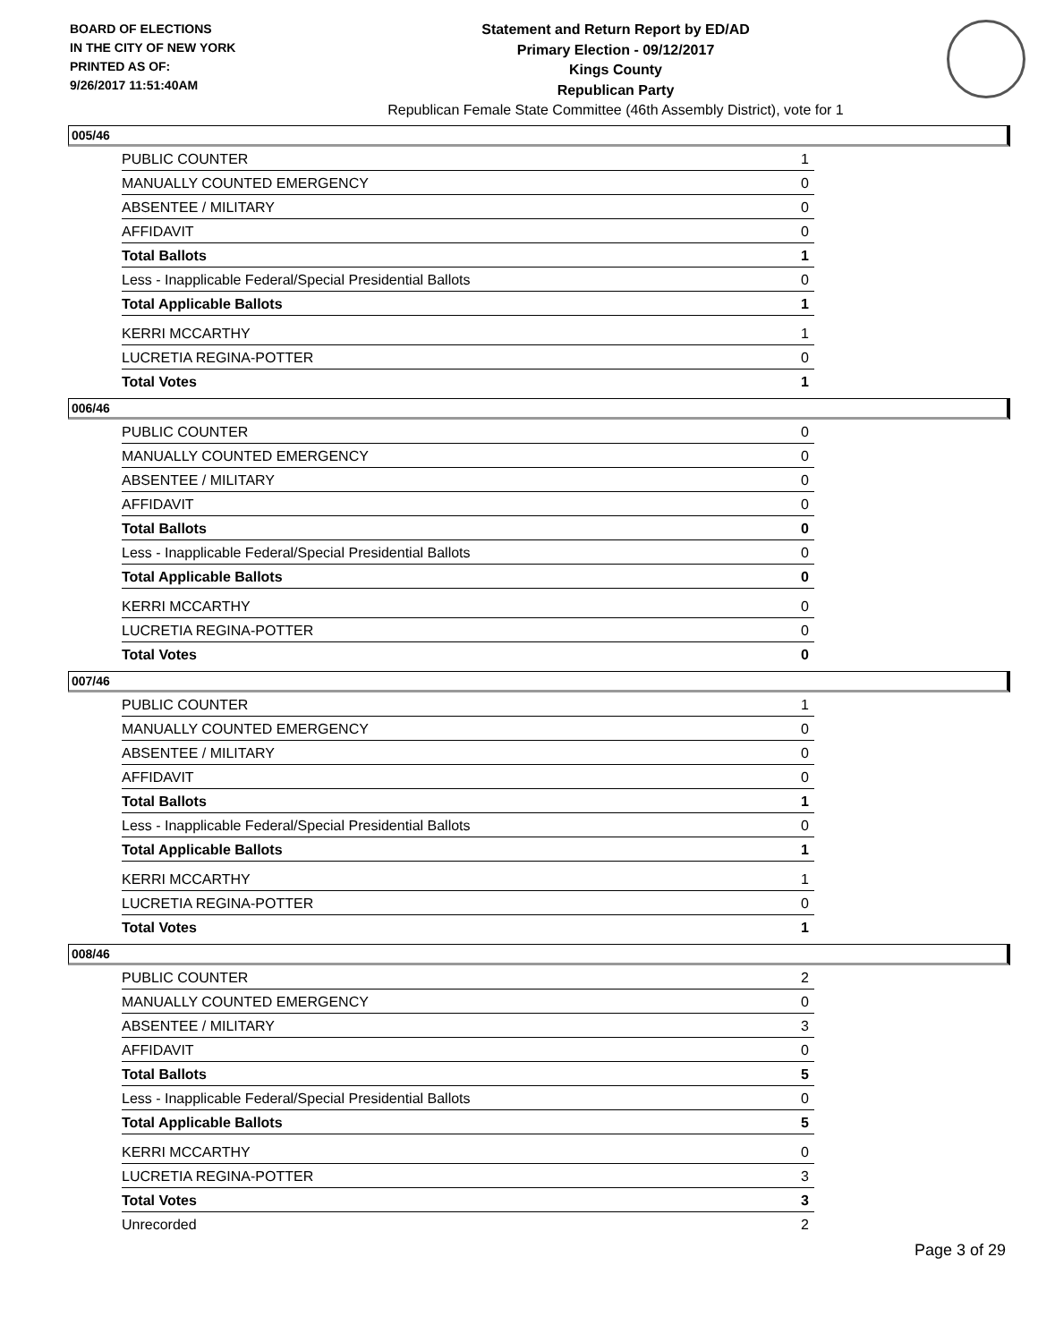BOARD OF ELECTIONS
IN THE CITY OF NEW YORK
PRINTED AS OF:
9/26/2017 11:51:40AM
Statement and Return Report by ED/AD
Primary Election - 09/12/2017
Kings County
Republican Party
Republican Female State Committee (46th Assembly District), vote for 1
005/46
| PUBLIC COUNTER | 1 |
| MANUALLY COUNTED EMERGENCY | 0 |
| ABSENTEE / MILITARY | 0 |
| AFFIDAVIT | 0 |
| Total Ballots | 1 |
| Less - Inapplicable Federal/Special Presidential Ballots | 0 |
| Total Applicable Ballots | 1 |
| KERRI MCCARTHY | 1 |
| LUCRETIA REGINA-POTTER | 0 |
| Total Votes | 1 |
006/46
| PUBLIC COUNTER | 0 |
| MANUALLY COUNTED EMERGENCY | 0 |
| ABSENTEE / MILITARY | 0 |
| AFFIDAVIT | 0 |
| Total Ballots | 0 |
| Less - Inapplicable Federal/Special Presidential Ballots | 0 |
| Total Applicable Ballots | 0 |
| KERRI MCCARTHY | 0 |
| LUCRETIA REGINA-POTTER | 0 |
| Total Votes | 0 |
007/46
| PUBLIC COUNTER | 1 |
| MANUALLY COUNTED EMERGENCY | 0 |
| ABSENTEE / MILITARY | 0 |
| AFFIDAVIT | 0 |
| Total Ballots | 1 |
| Less - Inapplicable Federal/Special Presidential Ballots | 0 |
| Total Applicable Ballots | 1 |
| KERRI MCCARTHY | 1 |
| LUCRETIA REGINA-POTTER | 0 |
| Total Votes | 1 |
008/46
| PUBLIC COUNTER | 2 |
| MANUALLY COUNTED EMERGENCY | 0 |
| ABSENTEE / MILITARY | 3 |
| AFFIDAVIT | 0 |
| Total Ballots | 5 |
| Less - Inapplicable Federal/Special Presidential Ballots | 0 |
| Total Applicable Ballots | 5 |
| KERRI MCCARTHY | 0 |
| LUCRETIA REGINA-POTTER | 3 |
| Total Votes | 3 |
| Unrecorded | 2 |
Page 3 of 29